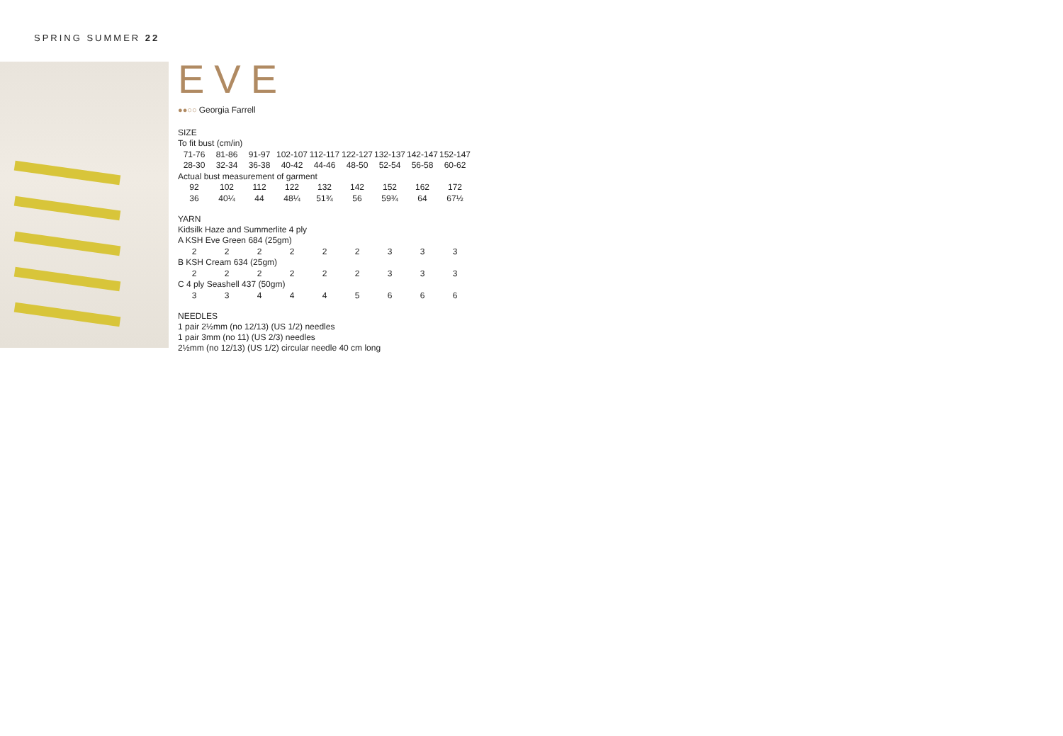SPRING SUMMER 22
EVE
●●○○ Georgia Farrell
SIZE
To fit bust (cm/in)
| 71-76 | 81-86 | 91-97 | 102-107 | 112-117 | 122-127 | 132-137 | 142-147 | 152-147 |
| 28-30 | 32-34 | 36-38 | 40-42 | 44-46 | 48-50 | 52-54 | 56-58 | 60-62 |
| Actual bust measurement of garment | | | | | | | | |
| 92 | 102 | 112 | 122 | 132 | 142 | 152 | 162 | 172 |
| 36 | 40¼ | 44 | 48¼ | 51¾ | 56 | 59¾ | 64 | 67½ |
YARN
Kidsilk Haze and Summerlite 4 ply
| A KSH Eve Green 684 (25gm) | | | | | | | | |
| 2 | 2 | 2 | 2 | 2 | 2 | 3 | 3 | 3 |
| B KSH Cream 634 (25gm) | | | | | | | | |
| 2 | 2 | 2 | 2 | 2 | 2 | 3 | 3 | 3 |
| C 4 ply Seashell 437 (50gm) | | | | | | | | |
| 3 | 3 | 4 | 4 | 4 | 5 | 6 | 6 | 6 |
NEEDLES
1 pair 2½mm (no 12/13) (US 1/2) needles
1 pair 3mm (no 11) (US 2/3) needles
2½mm (no 12/13) (US 1/2) circular needle 40 cm long